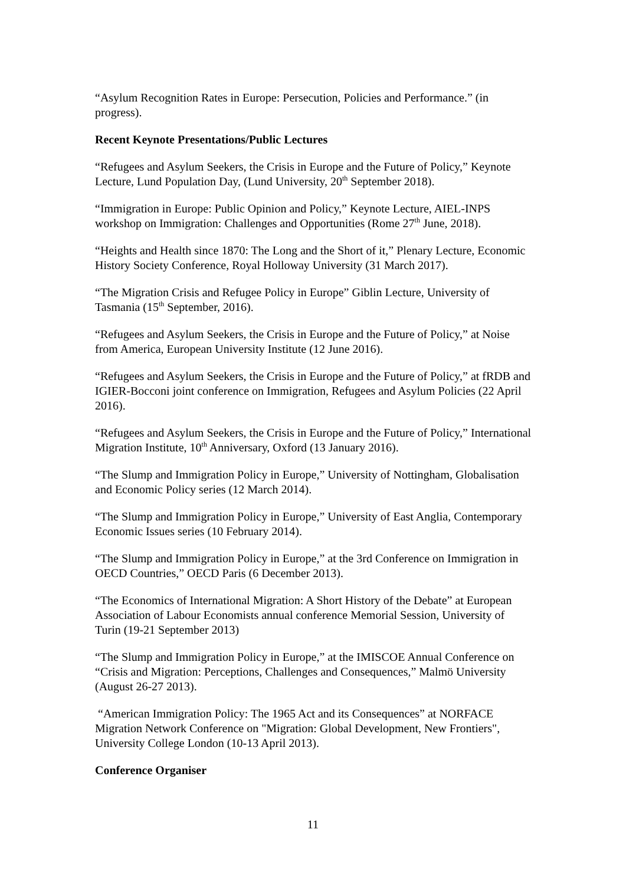“Asylum Recognition Rates in Europe: Persecution, Policies and Performance.” (in progress).
Recent Keynote Presentations/Public Lectures
“Refugees and Asylum Seekers, the Crisis in Europe and the Future of Policy,” Keynote Lecture, Lund Population Day, (Lund University, 20<sup>th</sup> September 2018).
“Immigration in Europe: Public Opinion and Policy,” Keynote Lecture, AIEL-INPS workshop on Immigration: Challenges and Opportunities (Rome 27<sup>th</sup> June, 2018).
“Heights and Health since 1870: The Long and the Short of it,” Plenary Lecture, Economic History Society Conference, Royal Holloway University (31 March 2017).
“The Migration Crisis and Refugee Policy in Europe” Giblin Lecture, University of Tasmania (15<sup>th</sup> September, 2016).
“Refugees and Asylum Seekers, the Crisis in Europe and the Future of Policy,” at Noise from America, European University Institute (12 June 2016).
“Refugees and Asylum Seekers, the Crisis in Europe and the Future of Policy,” at fRDB and IGIER-Bocconi joint conference on Immigration, Refugees and Asylum Policies (22 April 2016).
“Refugees and Asylum Seekers, the Crisis in Europe and the Future of Policy,” International Migration Institute, 10<sup>th</sup> Anniversary, Oxford (13 January 2016).
“The Slump and Immigration Policy in Europe,” University of Nottingham, Globalisation and Economic Policy series (12 March 2014).
“The Slump and Immigration Policy in Europe,” University of East Anglia, Contemporary Economic Issues series (10 February 2014).
“The Slump and Immigration Policy in Europe,” at the 3rd Conference on Immigration in OECD Countries,” OECD Paris (6 December 2013).
“The Economics of International Migration: A Short History of the Debate” at European Association of Labour Economists annual conference Memorial Session, University of Turin (19-21 September 2013)
“The Slump and Immigration Policy in Europe,” at the IMISCOE Annual Conference on “Crisis and Migration: Perceptions, Challenges and Consequences,” Malmö University (August 26-27 2013).
“American Immigration Policy: The 1965 Act and its Consequences” at NORFACE Migration Network Conference on "Migration: Global Development, New Frontiers", University College London (10-13 April 2013).
Conference Organiser
11